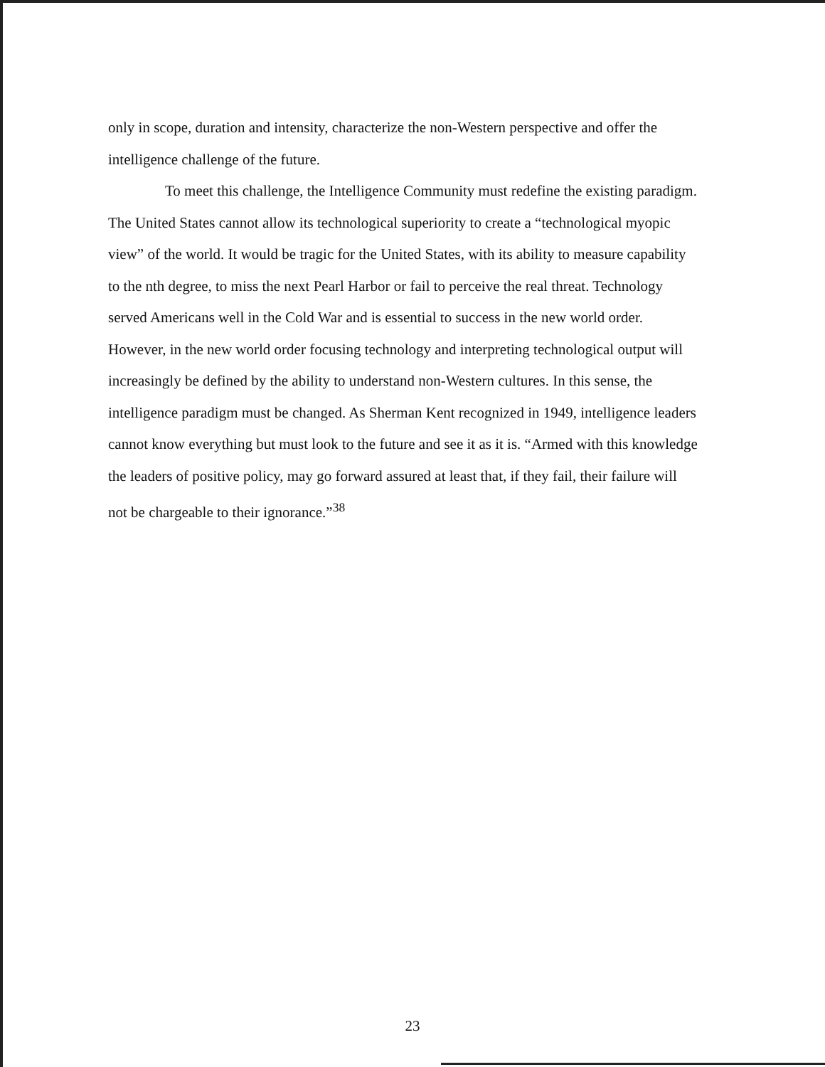only in scope, duration and intensity, characterize the non-Western perspective and offer the intelligence challenge of the future.
To meet this challenge, the Intelligence Community must redefine the existing paradigm. The United States cannot allow its technological superiority to create a “technological myopic view” of the world. It would be tragic for the United States, with its ability to measure capability to the nth degree, to miss the next Pearl Harbor or fail to perceive the real threat. Technology served Americans well in the Cold War and is essential to success in the new world order. However, in the new world order focusing technology and interpreting technological output will increasingly be defined by the ability to understand non-Western cultures. In this sense, the intelligence paradigm must be changed. As Sherman Kent recognized in 1949, intelligence leaders cannot know everything but must look to the future and see it as it is. “Armed with this knowledge the leaders of positive policy, may go forward assured at least that, if they fail, their failure will not be chargeable to their ignorance.”<sup>38</sup>
23